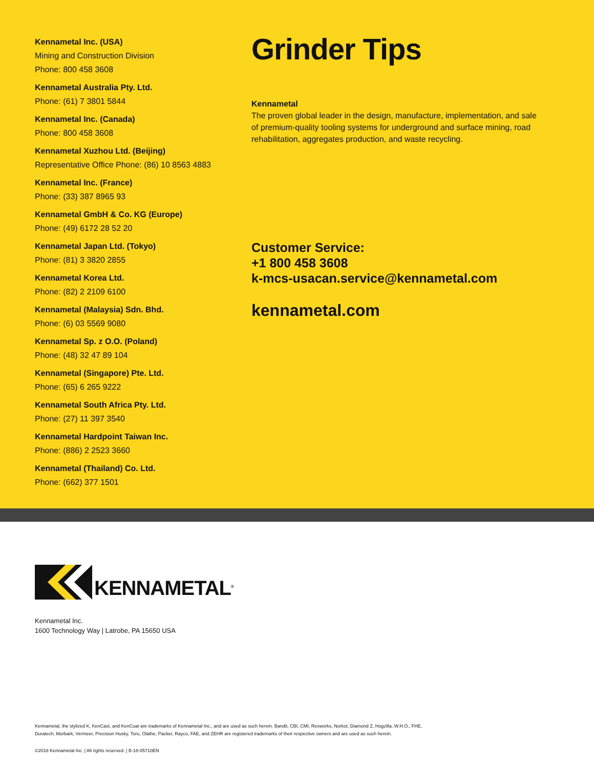Kennametal Inc. (USA)
Mining and Construction Division
Phone: 800 458 3608
Kennametal Australia Pty. Ltd.
Phone: (61) 7 3801 5844
Kennametal Inc. (Canada)
Phone: 800 458 3608
Kennametal Xuzhou Ltd. (Beijing)
Representative Office Phone: (86) 10 8563 4883
Kennametal Inc. (France)
Phone: (33) 387 8965 93
Kennametal GmbH & Co. KG (Europe)
Phone: (49) 6172 28 52 20
Kennametal Japan Ltd. (Tokyo)
Phone: (81) 3 3820 2855
Kennametal Korea Ltd.
Phone: (82) 2 2109 6100
Kennametal (Malaysia) Sdn. Bhd.
Phone: (6) 03 5569 9080
Kennametal Sp. z O.O. (Poland)
Phone: (48) 32 47 89 104
Kennametal (Singapore) Pte. Ltd.
Phone: (65) 6 265 9222
Kennametal South Africa Pty. Ltd.
Phone: (27) 11 397 3540
Kennametal Hardpoint Taiwan Inc.
Phone: (886) 2 2523 3660
Kennametal (Thailand) Co. Ltd.
Phone: (662) 377 1501
Grinder Tips
Kennametal
The proven global leader in the design, manufacture, implementation, and sale of premium-quality tooling systems for underground and surface mining, road rehabilitation, aggregates production, and waste recycling.
Customer Service:
+1 800 458 3608
k-mcs-usacan.service@kennametal.com
kennametal.com
KENNAMETAL<sup>®</sup>
Kennametal Inc.
1600 Technology Way | Latrobe, PA 15650 USA
Kennametal, the stylized K, KenCast, and KenCoat are trademarks of Kennametal Inc., and are used as such herein. Bandit, CBI, CMI, Rexworks, Norkot, Diamond Z, Hogzilla, W.H.O., FHE,
Duratech, Morbark, Vermeer, Precision Husky, Toro, Olathe, Packer, Rayco, FAE, and ZEHR are registered trademarks of their respective owners and are used as such herein.
©2018 Kennametal Inc. | All rights reserved. | B-18-05710EN